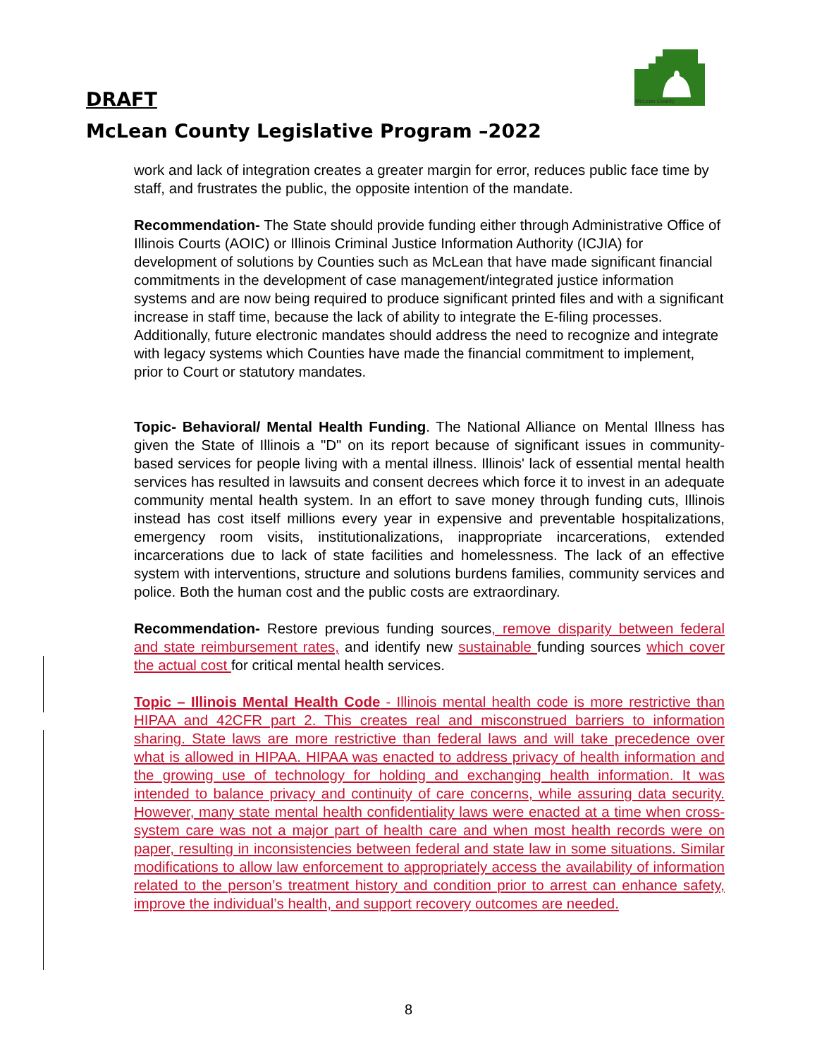McLean County
DRAFT
McLean County Legislative Program –2022
work and lack of integration creates a greater margin for error, reduces public face time by staff, and frustrates the public, the opposite intention of the mandate.
Recommendation- The State should provide funding either through Administrative Office of Illinois Courts (AOIC) or Illinois Criminal Justice Information Authority (ICJIA) for development of solutions by Counties such as McLean that have made significant financial commitments in the development of case management/integrated justice information systems and are now being required to produce significant printed files and with a significant increase in staff time, because the lack of ability to integrate the E-filing processes. Additionally, future electronic mandates should address the need to recognize and integrate with legacy systems which Counties have made the financial commitment to implement, prior to Court or statutory mandates.
Topic- Behavioral/ Mental Health Funding. The National Alliance on Mental Illness has given the State of Illinois a "D" on its report because of significant issues in community-based services for people living with a mental illness. Illinois' lack of essential mental health services has resulted in lawsuits and consent decrees which force it to invest in an adequate community mental health system. In an effort to save money through funding cuts, Illinois instead has cost itself millions every year in expensive and preventable hospitalizations, emergency room visits, institutionalizations, inappropriate incarcerations, extended incarcerations due to lack of state facilities and homelessness. The lack of an effective system with interventions, structure and solutions burdens families, community services and police. Both the human cost and the public costs are extraordinary.
Recommendation- Restore previous funding sources, remove disparity between federal and state reimbursement rates, and identify new sustainable funding sources which cover the actual cost for critical mental health services.
Topic – Illinois Mental Health Code - Illinois mental health code is more restrictive than HIPAA and 42CFR part 2. This creates real and misconstrued barriers to information sharing. State laws are more restrictive than federal laws and will take precedence over what is allowed in HIPAA. HIPAA was enacted to address privacy of health information and the growing use of technology for holding and exchanging health information. It was intended to balance privacy and continuity of care concerns, while assuring data security. However, many state mental health confidentiality laws were enacted at a time when cross-system care was not a major part of health care and when most health records were on paper, resulting in inconsistencies between federal and state law in some situations. Similar modifications to allow law enforcement to appropriately access the availability of information related to the person’s treatment history and condition prior to arrest can enhance safety, improve the individual’s health, and support recovery outcomes are needed.
8